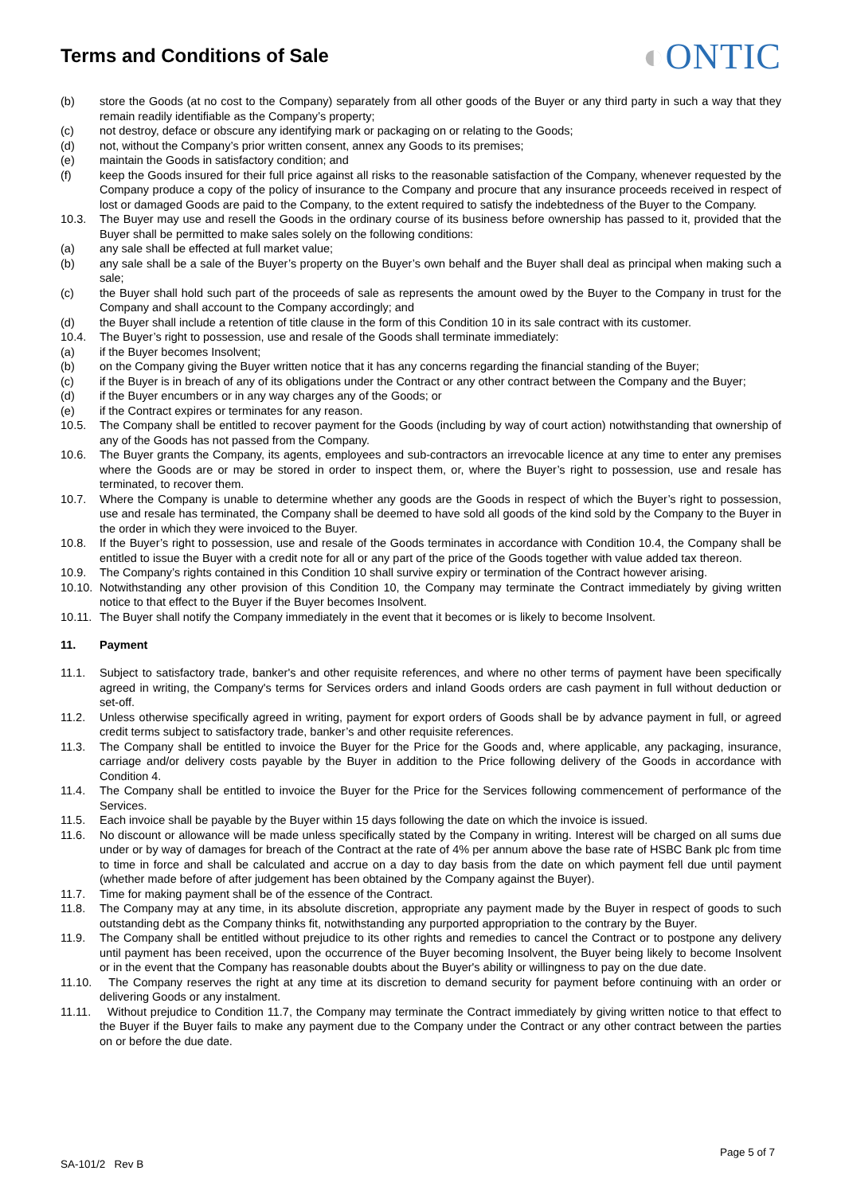Terms and Conditions of Sale
◐ONTIC
(b) store the Goods (at no cost to the Company) separately from all other goods of the Buyer or any third party in such a way that they remain readily identifiable as the Company’s property;
(c) not destroy, deface or obscure any identifying mark or packaging on or relating to the Goods;
(d) not, without the Company’s prior written consent, annex any Goods to its premises;
(e) maintain the Goods in satisfactory condition; and
(f) keep the Goods insured for their full price against all risks to the reasonable satisfaction of the Company, whenever requested by the Company produce a copy of the policy of insurance to the Company and procure that any insurance proceeds received in respect of lost or damaged Goods are paid to the Company, to the extent required to satisfy the indebtedness of the Buyer to the Company.
10.3. The Buyer may use and resell the Goods in the ordinary course of its business before ownership has passed to it, provided that the Buyer shall be permitted to make sales solely on the following conditions:
(a) any sale shall be effected at full market value;
(b) any sale shall be a sale of the Buyer’s property on the Buyer’s own behalf and the Buyer shall deal as principal when making such a sale;
(c) the Buyer shall hold such part of the proceeds of sale as represents the amount owed by the Buyer to the Company in trust for the Company and shall account to the Company accordingly; and
(d) the Buyer shall include a retention of title clause in the form of this Condition 10 in its sale contract with its customer.
10.4. The Buyer’s right to possession, use and resale of the Goods shall terminate immediately:
(a) if the Buyer becomes Insolvent;
(b) on the Company giving the Buyer written notice that it has any concerns regarding the financial standing of the Buyer;
(c) if the Buyer is in breach of any of its obligations under the Contract or any other contract between the Company and the Buyer;
(d) if the Buyer encumbers or in any way charges any of the Goods; or
(e) if the Contract expires or terminates for any reason.
10.5. The Company shall be entitled to recover payment for the Goods (including by way of court action) notwithstanding that ownership of any of the Goods has not passed from the Company.
10.6. The Buyer grants the Company, its agents, employees and sub-contractors an irrevocable licence at any time to enter any premises where the Goods are or may be stored in order to inspect them, or, where the Buyer’s right to possession, use and resale has terminated, to recover them.
10.7. Where the Company is unable to determine whether any goods are the Goods in respect of which the Buyer’s right to possession, use and resale has terminated, the Company shall be deemed to have sold all goods of the kind sold by the Company to the Buyer in the order in which they were invoiced to the Buyer.
10.8. If the Buyer’s right to possession, use and resale of the Goods terminates in accordance with Condition 10.4, the Company shall be entitled to issue the Buyer with a credit note for all or any part of the price of the Goods together with value added tax thereon.
10.9. The Company’s rights contained in this Condition 10 shall survive expiry or termination of the Contract however arising.
10.10.
Notwithstanding any other provision of this Condition 10, the Company may terminate the Contract immediately by giving written notice to that effect to the Buyer if the Buyer becomes Insolvent.
10.11.
The Buyer shall notify the Company immediately in the event that it becomes or is likely to become Insolvent.
11. Payment
11.1. Subject to satisfactory trade, banker's and other requisite references, and where no other terms of payment have been specifically agreed in writing, the Company's terms for Services orders and inland Goods orders are cash payment in full without deduction or set-off.
11.2. Unless otherwise specifically agreed in writing, payment for export orders of Goods shall be by advance payment in full, or agreed credit terms subject to satisfactory trade, banker’s and other requisite references.
11.3. The Company shall be entitled to invoice the Buyer for the Price for the Goods and, where applicable, any packaging, insurance, carriage and/or delivery costs payable by the Buyer in addition to the Price following delivery of the Goods in accordance with Condition 4.
11.4. The Company shall be entitled to invoice the Buyer for the Price for the Services following commencement of performance of the Services.
11.5. Each invoice shall be payable by the Buyer within 15 days following the date on which the invoice is issued.
11.6. No discount or allowance will be made unless specifically stated by the Company in writing. Interest will be charged on all sums due under or by way of damages for breach of the Contract at the rate of 4% per annum above the base rate of HSBC Bank plc from time to time in force and shall be calculated and accrue on a day to day basis from the date on which payment fell due until payment (whether made before of after judgement has been obtained by the Company against the Buyer).
11.7. Time for making payment shall be of the essence of the Contract.
11.8. The Company may at any time, in its absolute discretion, appropriate any payment made by the Buyer in respect of goods to such outstanding debt as the Company thinks fit, notwithstanding any purported appropriation to the contrary by the Buyer.
11.9. The Company shall be entitled without prejudice to its other rights and remedies to cancel the Contract or to postpone any delivery until payment has been received, upon the occurrence of the Buyer becoming Insolvent, the Buyer being likely to become Insolvent or in the event that the Company has reasonable doubts about the Buyer's ability or willingness to pay on the due date.
11.10.
The Company reserves the right at any time at its discretion to demand security for payment before continuing with an order or delivering Goods or any instalment.
11.11.
Without prejudice to Condition 11.7, the Company may terminate the Contract immediately by giving written notice to that effect to the Buyer if the Buyer fails to make any payment due to the Company under the Contract or any other contract between the parties on or before the due date.
Page 5 of 7
SA-101/2 Rev B